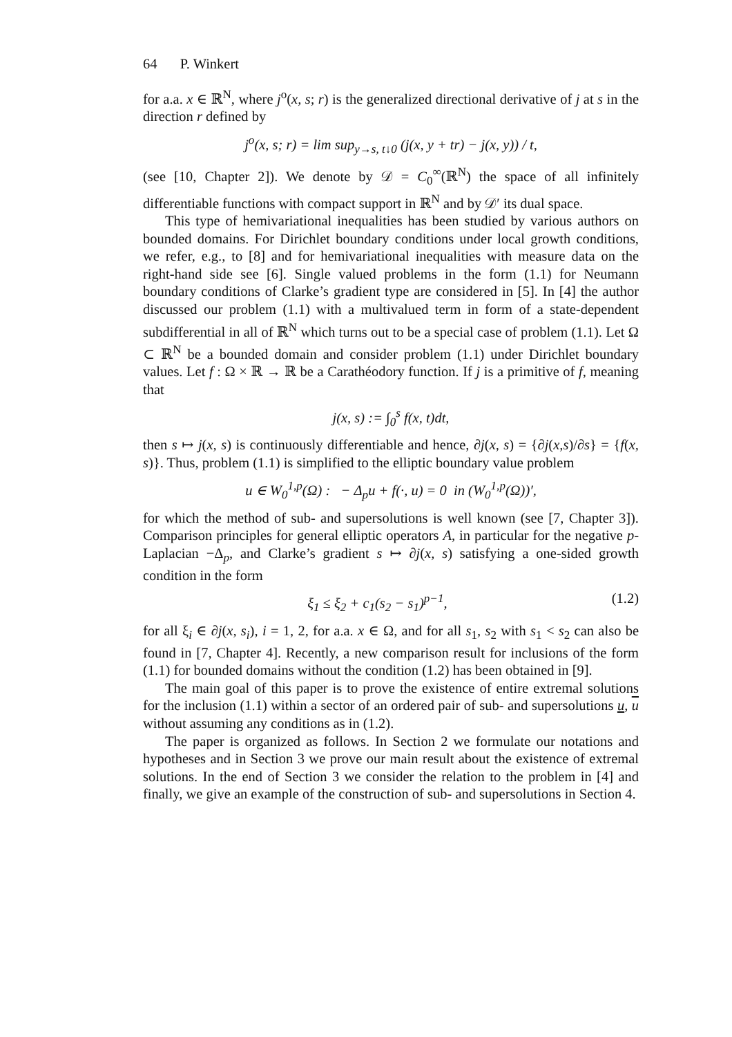64 P. Winkert
for a.a. x ∈ ℝ<sup>N</sup>, where j<sup>o</sup>(x, s; r) is the generalized directional derivative of j at s in the direction r defined by
j<sup>o</sup>(x, s; r) = lim sup<sub>y→s, t↓0</sub> (j(x, y + tr) − j(x, y)) / t,
(see [10, Chapter 2]). We denote by 𝒟 = C<sub>0</sub><sup>∞</sup>(ℝ<sup>N</sup>) the space of all infinitely differentiable functions with compact support in ℝ<sup>N</sup> and by 𝒟′ its dual space.
This type of hemivariational inequalities has been studied by various authors on bounded domains. For Dirichlet boundary conditions under local growth conditions, we refer, e.g., to [8] and for hemivariational inequalities with measure data on the right-hand side see [6]. Single valued problems in the form (1.1) for Neumann boundary conditions of Clarke’s gradient type are considered in [5]. In [4] the author discussed our problem (1.1) with a multivalued term in form of a state-dependent subdifferential in all of ℝ<sup>N</sup> which turns out to be a special case of problem (1.1). Let Ω ⊂ ℝ<sup>N</sup> be a bounded domain and consider problem (1.1) under Dirichlet boundary values. Let f : Ω × ℝ → ℝ be a Carathéodory function. If j is a primitive of f, meaning that
j(x, s) := ∫<sub>0</sub><sup>s</sup> f(x, t)dt,
then s ↦ j(x, s) is continuously differentiable and hence, ∂j(x, s) = {∂j(x,s)/∂s} = {f(x, s)}. Thus, problem (1.1) is simplified to the elliptic boundary value problem
u ∈ W<sub>0</sub><sup>1,p</sup>(Ω) : − Δ<sub>p</sub>u + f(·, u) = 0 in (W<sub>0</sub><sup>1,p</sup>(Ω))′,
for which the method of sub- and supersolutions is well known (see [7, Chapter 3]). Comparison principles for general elliptic operators A, in particular for the negative p-Laplacian −Δ<sub>p</sub>, and Clarke’s gradient s ↦ ∂j(x, s) satisfying a one-sided growth condition in the form
ξ<sub>1</sub> ≤ ξ<sub>2</sub> + c<sub>1</sub>(s<sub>2</sub> − s<sub>1</sub>)<sup>p−1</sup>, (1.2)
for all ξ<sub>i</sub> ∈ ∂j(x, s<sub>i</sub>), i = 1, 2, for a.a. x ∈ Ω, and for all s<sub>1</sub>, s<sub>2</sub> with s<sub>1</sub> < s<sub>2</sub> can also be found in [7, Chapter 4]. Recently, a new comparison result for inclusions of the form (1.1) for bounded domains without the condition (1.2) has been obtained in [9].
The main goal of this paper is to prove the existence of entire extremal solutions for the inclusion (1.1) within a sector of an ordered pair of sub- and supersolutions u, u without assuming any conditions as in (1.2).
The paper is organized as follows. In Section 2 we formulate our notations and hypotheses and in Section 3 we prove our main result about the existence of extremal solutions. In the end of Section 3 we consider the relation to the problem in [4] and finally, we give an example of the construction of sub- and supersolutions in Section 4.